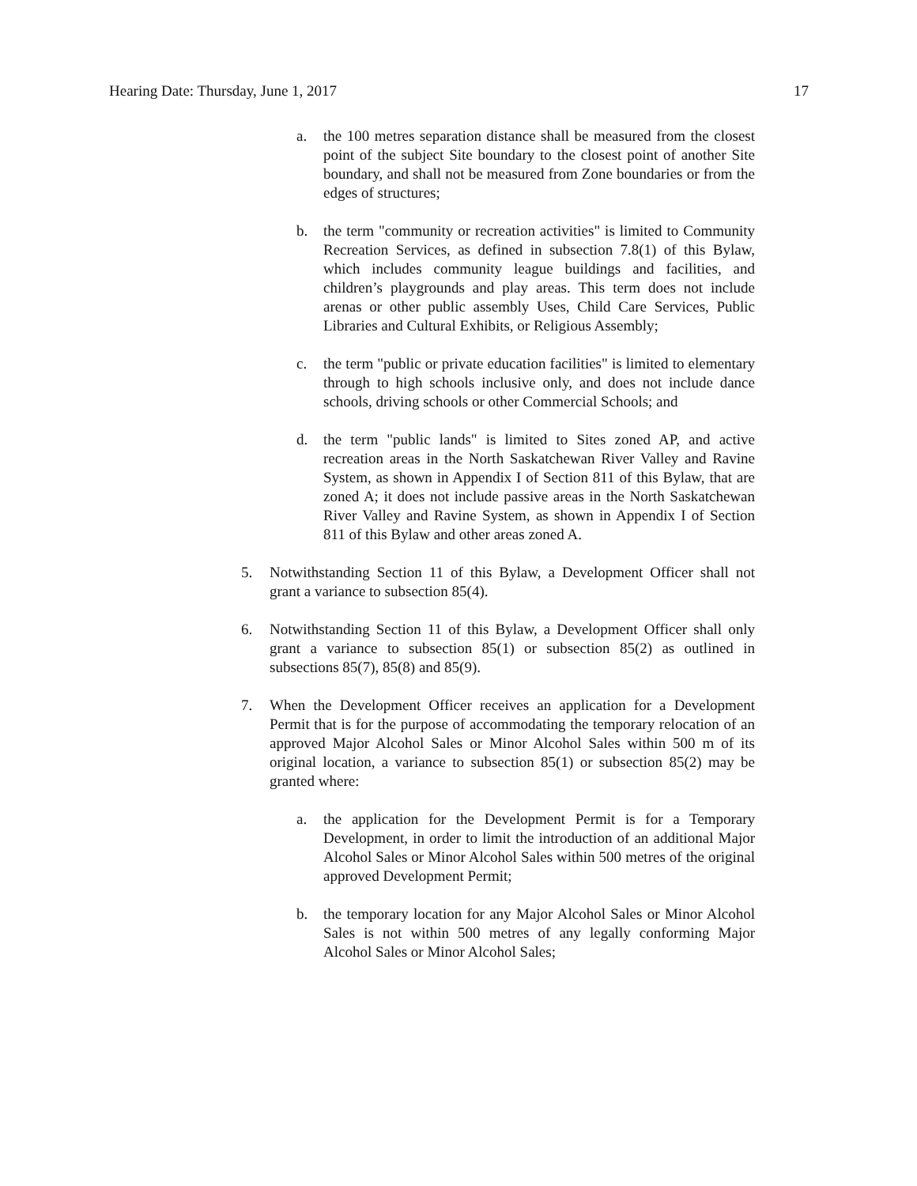Hearing Date: Thursday, June 1, 2017 17
a. the 100 metres separation distance shall be measured from the closest point of the subject Site boundary to the closest point of another Site boundary, and shall not be measured from Zone boundaries or from the edges of structures;
b. the term "community or recreation activities" is limited to Community Recreation Services, as defined in subsection 7.8(1) of this Bylaw, which includes community league buildings and facilities, and children’s playgrounds and play areas. This term does not include arenas or other public assembly Uses, Child Care Services, Public Libraries and Cultural Exhibits, or Religious Assembly;
c. the term "public or private education facilities" is limited to elementary through to high schools inclusive only, and does not include dance schools, driving schools or other Commercial Schools; and
d. the term "public lands" is limited to Sites zoned AP, and active recreation areas in the North Saskatchewan River Valley and Ravine System, as shown in Appendix I of Section 811 of this Bylaw, that are zoned A; it does not include passive areas in the North Saskatchewan River Valley and Ravine System, as shown in Appendix I of Section 811 of this Bylaw and other areas zoned A.
5. Notwithstanding Section 11 of this Bylaw, a Development Officer shall not grant a variance to subsection 85(4).
6. Notwithstanding Section 11 of this Bylaw, a Development Officer shall only grant a variance to subsection 85(1) or subsection 85(2) as outlined in subsections 85(7), 85(8) and 85(9).
7. When the Development Officer receives an application for a Development Permit that is for the purpose of accommodating the temporary relocation of an approved Major Alcohol Sales or Minor Alcohol Sales within 500 m of its original location, a variance to subsection 85(1) or subsection 85(2) may be granted where:
a. the application for the Development Permit is for a Temporary Development, in order to limit the introduction of an additional Major Alcohol Sales or Minor Alcohol Sales within 500 metres of the original approved Development Permit;
b. the temporary location for any Major Alcohol Sales or Minor Alcohol Sales is not within 500 metres of any legally conforming Major Alcohol Sales or Minor Alcohol Sales;